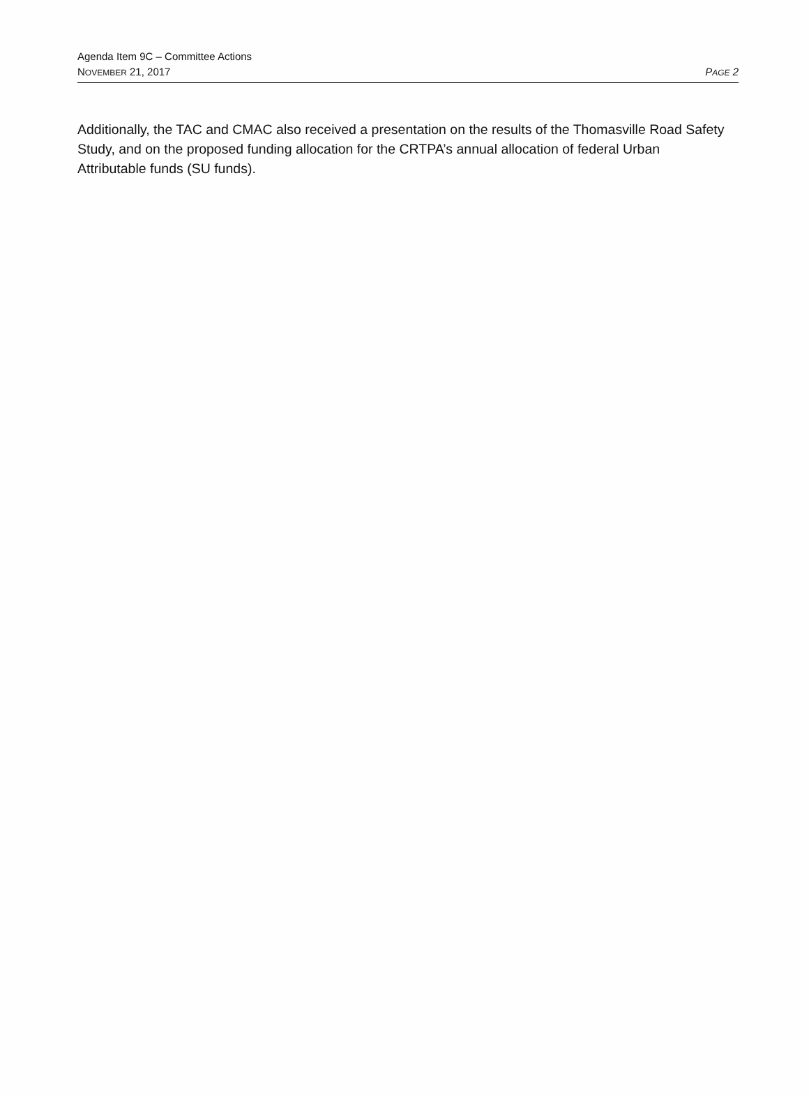Agenda Item 9C – Committee Actions
NOVEMBER 21, 2017 PAGE 2
Additionally, the TAC and CMAC also received a presentation on the results of the Thomasville Road Safety Study, and on the proposed funding allocation for the CRTPA’s annual allocation of federal Urban Attributable funds (SU funds).